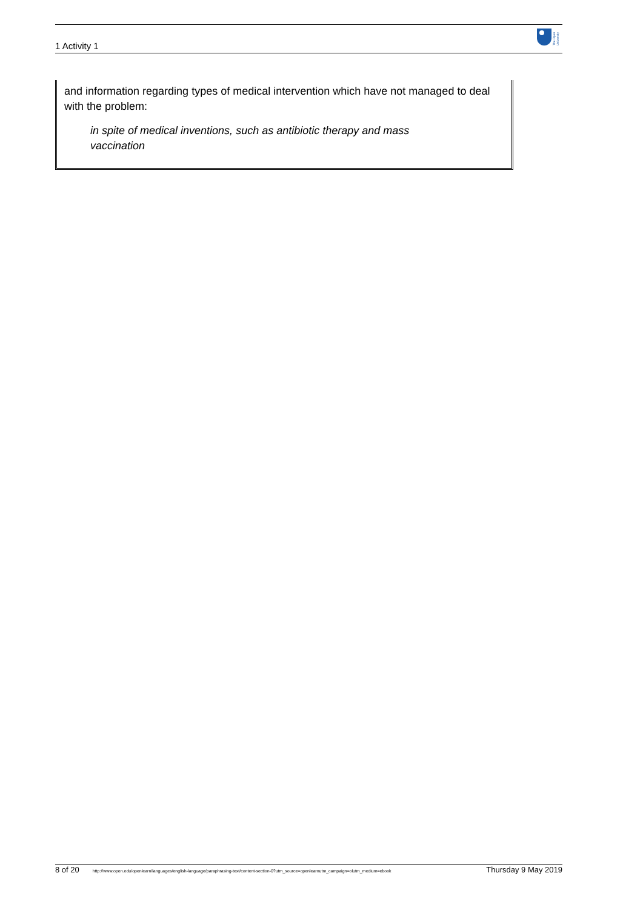1 Activity 1
The Open
University
and information regarding types of medical intervention which have not managed to deal with the problem:
in spite of medical inventions, such as antibiotic therapy and mass vaccination
8 of 20 http://www.open.edu/openlearn/languages/english-language/paraphrasing-text/content-section-0?utm_source=openlearnutm_campaign=olutm_medium=ebook Thursday 9 May 2019